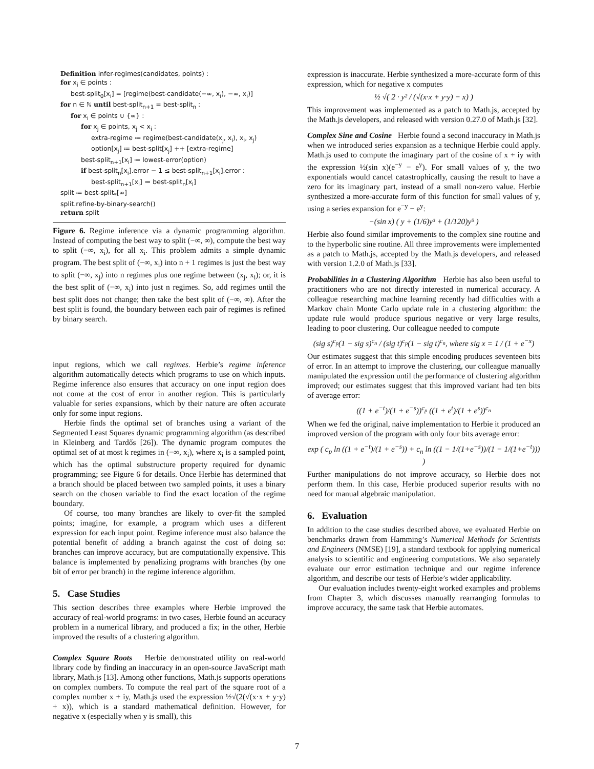Definition infer-regimes(candidates, points) :
for x<sub>i</sub> ∈ points :
best-split<sub>0</sub>[x<sub>i</sub>] = [regime(best-candidate(−∞, x<sub>i</sub>), −∞, x<sub>i</sub>)]
for n ∈ ℕ until best-split<sub>n+1</sub> = best-split<sub>n</sub> :
for x<sub>i</sub> ∈ points ∪ {∞} :
for x<sub>j</sub> ∈ points, x<sub>j</sub> < x<sub>i</sub> :
extra-regime ≔ regime(best-candidate(x<sub>j</sub>, x<sub>i</sub>), x<sub>i</sub>, x<sub>j</sub>)
option[x<sub>j</sub>] ≔ best-split[x<sub>j</sub>] ++ [extra-regime]
best-split<sub>n+1</sub>[x<sub>i</sub>] ≔ lowest-error(option)
if best-split<sub>n</sub>[x<sub>i</sub>].error − 1 ≤ best-split<sub>n+1</sub>[x<sub>i</sub>].error :
best-split<sub>n+1</sub>[x<sub>i</sub>] ≔ best-split<sub>n</sub>[x<sub>i</sub>]
split ≔ best-split<sub>*</sub>[∞]
split.refine-by-binary-search()
return split
Figure 6. Regime inference via a dynamic programming algorithm. Instead of computing the best way to split (−∞, ∞), compute the best way to split (−∞, x<sub>i</sub>), for all x<sub>i</sub>. This problem admits a simple dynamic program. The best split of (−∞, x<sub>i</sub>) into n + 1 regimes is just the best way to split (−∞, x<sub>j</sub>) into n regimes plus one regime between (x<sub>j</sub>, x<sub>i</sub>); or, it is the best split of (−∞, x<sub>i</sub>) into just n regimes. So, add regimes until the best split does not change; then take the best split of (−∞, ∞). After the best split is found, the boundary between each pair of regimes is refined by binary search.
input regions, which we call regimes. Herbie’s regime inference algorithm automatically detects which programs to use on which inputs. Regime inference also ensures that accuracy on one input region does not come at the cost of error in another region. This is particularly valuable for series expansions, which by their nature are often accurate only for some input regions.
Herbie finds the optimal set of branches using a variant of the Segmented Least Squares dynamic programming algorithm (as described in Kleinberg and Tardős [26]). The dynamic program computes the optimal set of at most k regimes in (−∞, x<sub>i</sub>), where x<sub>i</sub> is a sampled point, which has the optimal substructure property required for dynamic programming; see Figure 6 for details. Once Herbie has determined that a branch should be placed between two sampled points, it uses a binary search on the chosen variable to find the exact location of the regime boundary.
Of course, too many branches are likely to over-fit the sampled points; imagine, for example, a program which uses a different expression for each input point. Regime inference must also balance the potential benefit of adding a branch against the cost of doing so: branches can improve accuracy, but are computationally expensive. This balance is implemented by penalizing programs with branches (by one bit of error per branch) in the regime inference algorithm.
5. Case Studies
This section describes three examples where Herbie improved the accuracy of real-world programs: in two cases, Herbie found an accuracy problem in a numerical library, and produced a fix; in the other, Herbie improved the results of a clustering algorithm.
Complex Square Roots Herbie demonstrated utility on real-world library code by finding an inaccuracy in an open-source JavaScript math library, Math.js [13]. Among other functions, Math.js supports operations on complex numbers. To compute the real part of the square root of a complex number x + iy, Math.js used the expression ½√(2(√(x·x + y·y) + x)), which is a standard mathematical definition. However, for negative x (especially when y is small), this
expression is inaccurate. Herbie synthesized a more-accurate form of this expression, which for negative x computes
½ √( 2 · y² / (√(x·x + y·y) − x) )
This improvement was implemented as a patch to Math.js, accepted by the Math.js developers, and released with version 0.27.0 of Math.js [32].
Complex Sine and Cosine Herbie found a second inaccuracy in Math.js when we introduced series expansion as a technique Herbie could apply. Math.js used to compute the imaginary part of the cosine of x + iy with the expression ½(sin x)(e<sup>−y</sup> − e<sup>y</sup>). For small values of y, the two exponentials would cancel catastrophically, causing the result to have a zero for its imaginary part, instead of a small non-zero value. Herbie synthesized a more-accurate form of this function for small values of y, using a series expansion for e<sup>−y</sup> − e<sup>y</sup>:
−(sin x) ( y + (1/6)y³ + (1/120)y⁵ )
Herbie also found similar improvements to the complex sine routine and to the hyperbolic sine routine. All three improvements were implemented as a patch to Math.js, accepted by the Math.js developers, and released with version 1.2.0 of Math.js [33].
Probabilities in a Clustering Algorithm Herbie has also been useful to practitioners who are not directly interested in numerical accuracy. A colleague researching machine learning recently had difficulties with a Markov chain Monte Carlo update rule in a clustering algorithm: the update rule would produce spurious negative or very large results, leading to poor clustering. Our colleague needed to compute
(sig s)<sup>c<sub>p</sub></sup>(1 − sig s)<sup>c<sub>n</sub></sup> / (sig t)<sup>c<sub>p</sub></sup>(1 − sig t)<sup>c<sub>n</sub></sup>, where sig x = 1 / (1 + e<sup>−x</sup>)
Our estimates suggest that this simple encoding produces seventeen bits of error. In an attempt to improve the clustering, our colleague manually manipulated the expression until the performance of clustering algorithm improved; our estimates suggest that this improved variant had ten bits of average error:
((1 + e<sup>−t</sup>)/(1 + e<sup>−s</sup>))<sup>c<sub>p</sub></sup> ((1 + e<sup>t</sup>)/(1 + e<sup>s</sup>))<sup>c<sub>n</sub></sup>
When we fed the original, naive implementation to Herbie it produced an improved version of the program with only four bits average error:
exp ( c<sub>p</sub> ln ((1 + e<sup>−t</sup>)/(1 + e<sup>−s</sup>)) + c<sub>n</sub> ln ((1 − 1/(1+e<sup>−s</sup>))/(1 − 1/(1+e<sup>−t</sup>))) )
Further manipulations do not improve accuracy, so Herbie does not perform them. In this case, Herbie produced superior results with no need for manual algebraic manipulation.
6. Evaluation
In addition to the case studies described above, we evaluated Herbie on benchmarks drawn from Hamming’s Numerical Methods for Scientists and Engineers (NMSE) [19], a standard textbook for applying numerical analysis to scientific and engineering computations. We also separately evaluate our error estimation technique and our regime inference algorithm, and describe our tests of Herbie’s wider applicability.
Our evaluation includes twenty-eight worked examples and problems from Chapter 3, which discusses manually rearranging formulas to improve accuracy, the same task that Herbie automates.
7